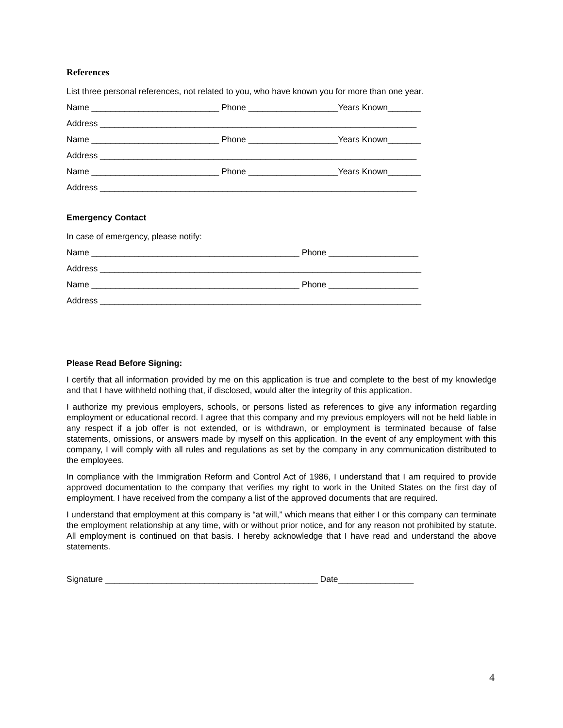References
List three personal references, not related to you, who have known you for more than one year.
Name ___________________________ Phone ___________________Years Known_______
Address ___________________________________________________________________
Name ___________________________ Phone ___________________Years Known_______
Address ___________________________________________________________________
Name ___________________________ Phone ___________________Years Known_______
Address ___________________________________________________________________
Emergency Contact
In case of emergency, please notify:
Name ____________________________________________ Phone ___________________
Address ____________________________________________________________________
Name ____________________________________________ Phone ___________________
Address ____________________________________________________________________
Please Read Before Signing:
I certify that all information provided by me on this application is true and complete to the best of my knowledge and that I have withheld nothing that, if disclosed, would alter the integrity of this application.
I authorize my previous employers, schools, or persons listed as references to give any information regarding employment or educational record. I agree that this company and my previous employers will not be held liable in any respect if a job offer is not extended, or is withdrawn, or employment is terminated because of false statements, omissions, or answers made by myself on this application. In the event of any employment with this company, I will comply with all rules and regulations as set by the company in any communication distributed to the employees.
In compliance with the Immigration Reform and Control Act of 1986, I understand that I am required to provide approved documentation to the company that verifies my right to work in the United States on the first day of employment. I have received from the company a list of the approved documents that are required.
I understand that employment at this company is “at will,” which means that either I or this company can terminate the employment relationship at any time, with or without prior notice, and for any reason not prohibited by statute. All employment is continued on that basis. I hereby acknowledge that I have read and understand the above statements.
Signature _____________________________________________ Date________________
4